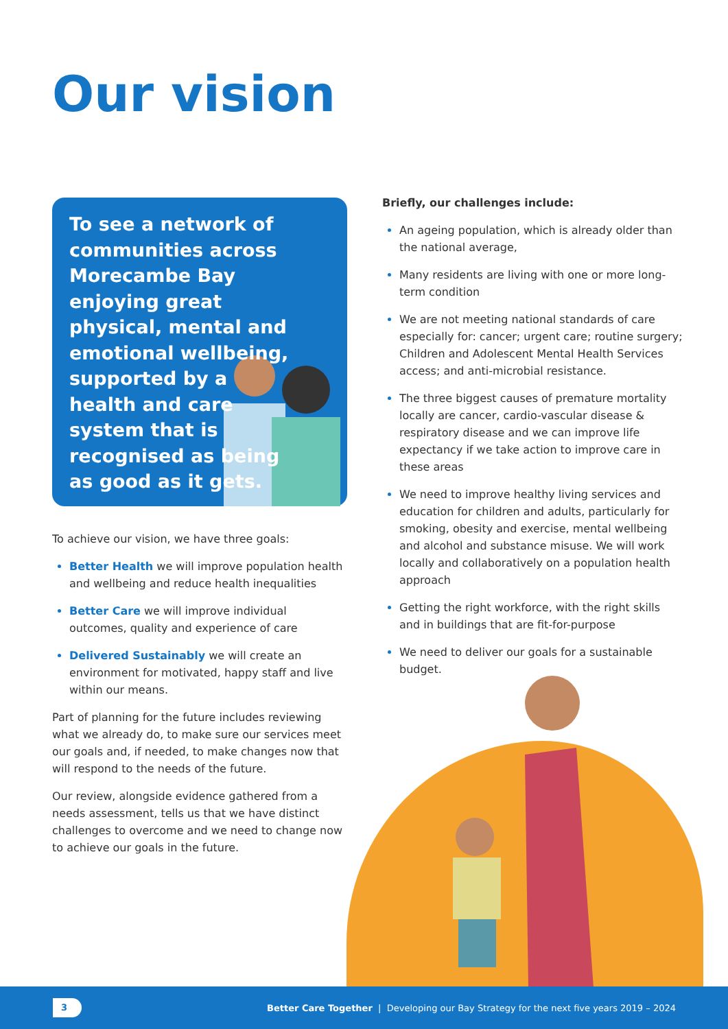Our vision
To see a network of communities across Morecambe Bay enjoying great physical, mental and emotional wellbeing, supported by a health and care system that is recognised as being as good as it gets.
To achieve our vision, we have three goals:
Better Health we will improve population health and wellbeing and reduce health inequalities
Better Care we will improve individual outcomes, quality and experience of care
Delivered Sustainably we will create an environment for motivated, happy staff and live within our means.
Part of planning for the future includes reviewing what we already do, to make sure our services meet our goals and, if needed, to make changes now that will respond to the needs of the future.
Our review, alongside evidence gathered from a needs assessment, tells us that we have distinct challenges to overcome and we need to change now to achieve our goals in the future.
Briefly, our challenges include:
An ageing population, which is already older than the national average,
Many residents are living with one or more long-term condition
We are not meeting national standards of care especially for: cancer; urgent care; routine surgery; Children and Adolescent Mental Health Services access; and anti-microbial resistance.
The three biggest causes of premature mortality locally are cancer, cardio-vascular disease & respiratory disease and we can improve life expectancy if we take action to improve care in these areas
We need to improve healthy living services and education for children and adults, particularly for smoking, obesity and exercise, mental wellbeing and alcohol and substance misuse. We will work locally and collaboratively on a population health approach
Getting the right workforce, with the right skills and in buildings that are fit-for-purpose
We need to deliver our goals for a sustainable budget.
3
Better Care Together | Developing our Bay Strategy for the next five years 2019 – 2024